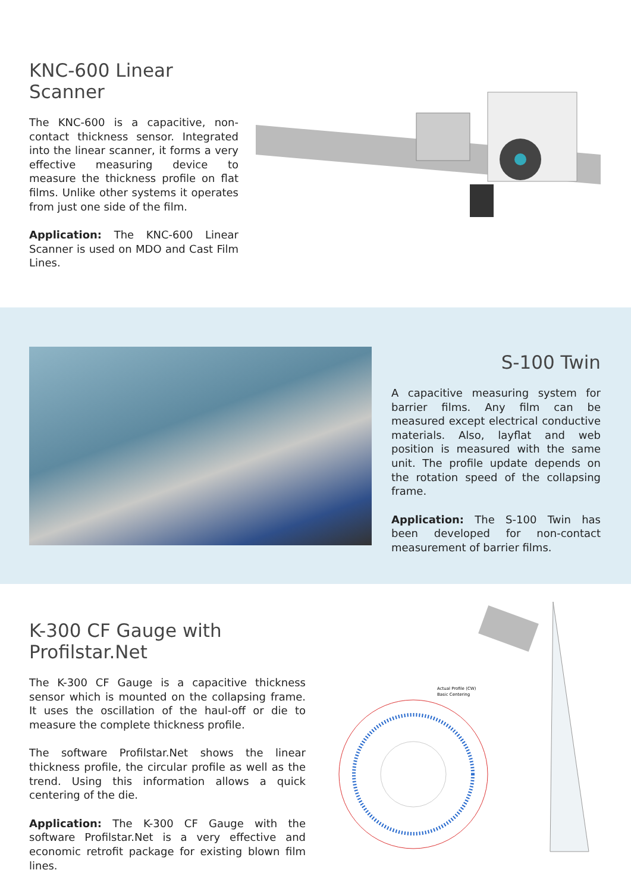KNC-600 Linear Scanner
The KNC-600 is a capacitive, non-contact thickness sensor. Integrated into the linear scanner, it forms a very effective measuring device to measure the thickness profile on flat films. Unlike other systems it operates from just one side of the film.
Application: The KNC-600 Linear Scanner is used on MDO and Cast Film Lines.
S-100 Twin
A capacitive measuring system for barrier films. Any film can be measured except electrical conductive materials. Also, layflat and web position is measured with the same unit. The profile update depends on the rotation speed of the collapsing frame.
Application: The S-100 Twin has been developed for non-contact measurement of barrier films.
K-300 CF Gauge with Profilstar.Net
The K-300 CF Gauge is a capacitive thickness sensor which is mounted on the collapsing frame. It uses the oscillation of the haul-off or die to measure the complete thickness profile.
The software Profilstar.Net shows the linear thickness profile, the circular profile as well as the trend. Using this information allows a quick centering of the die.
Application: The K-300 CF Gauge with the software Profilstar.Net is a very effective and economic retrofit package for existing blown film lines.
Actual Profile (CW)
Basic Centering